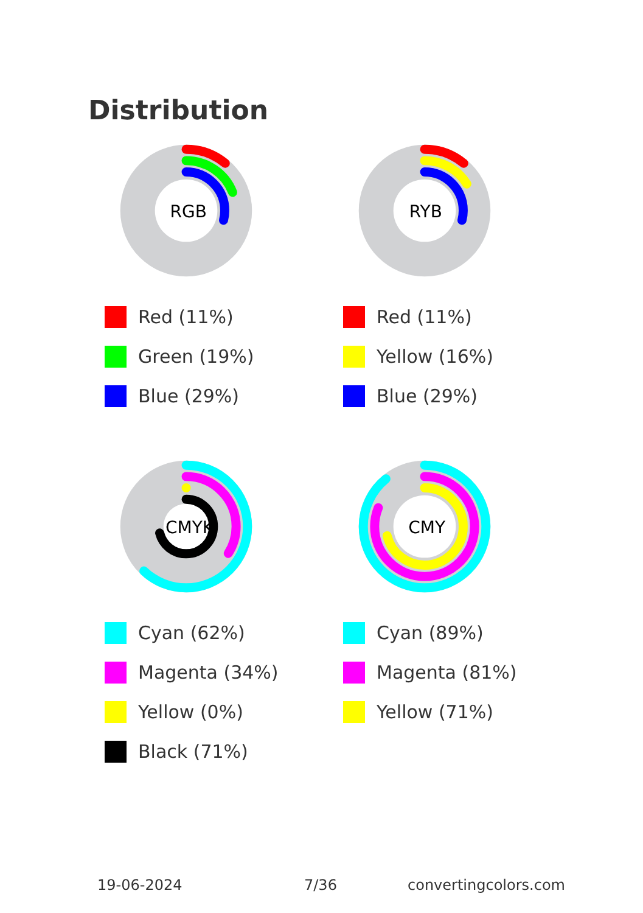Distribution
RGB
Red (11%)
Green (19%)
Blue (29%)
RYB
Red (11%)
Yellow (16%)
Blue (29%)
CMYK
Cyan (62%)
Magenta (34%)
Yellow (0%)
Black (71%)
CMY
Cyan (89%)
Magenta (81%)
Yellow (71%)
19-06-2024 7/36 convertingcolors.com